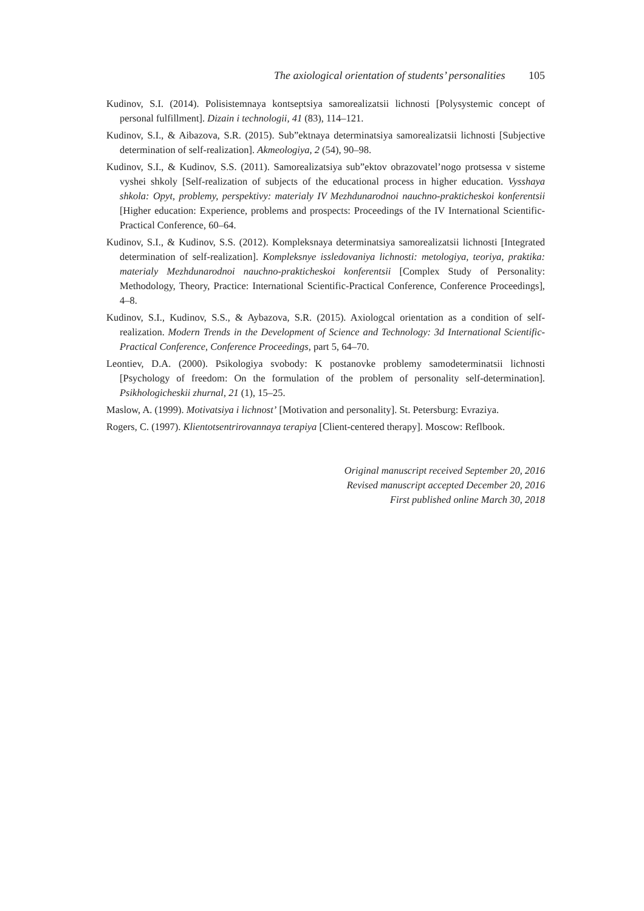The axiological orientation of students’ personalities 105
Kudinov, S.I. (2014). Polisistemnaya kontseptsiya samorealizatsii lichnosti [Polysystemic concept of personal fulfillment]. Dizain i technologii, 41 (83), 114–121.
Kudinov, S.I., & Aibazova, S.R. (2015). Sub”ektnaya determinatsiya samorealizatsii lichnosti [Subjective determination of self-realization]. Akmeologiya, 2 (54), 90–98.
Kudinov, S.I., & Kudinov, S.S. (2011). Samorealizatsiya sub”ektov obrazovatel’nogo protsessa v sisteme vyshei shkoly [Self-realization of subjects of the educational process in higher education. Vysshaya shkola: Opyt, problemy, perspektivy: materialy IV Mezhdunarodnoi nauchno-prakticheskoi konferentsii [Higher education: Experience, problems and prospects: Proceedings of the IV International Scientific-Practical Conference, 60–64.
Kudinov, S.I., & Kudinov, S.S. (2012). Kompleksnaya determinatsiya samorealizatsii lichnosti [Integrated determination of self-realization]. Kompleksnye issledovaniya lichnosti: metologiya, teoriya, praktika: materialy Mezhdunarodnoi nauchno-prakticheskoi konferentsii [Complex Study of Personality: Methodology, Theory, Practice: International Scientific-Practical Conference, Conference Proceedings], 4–8.
Kudinov, S.I., Kudinov, S.S., & Aybazova, S.R. (2015). Axiologcal orientation as a condition of self-realization. Modern Trends in the Development of Science and Technology: 3d International Scientific-Practical Conference, Conference Proceedings, part 5, 64–70.
Leontiev, D.A. (2000). Psikologiya svobody: K postanovke problemy samodeterminatsii lichnosti [Psychology of freedom: On the formulation of the problem of personality self-determination]. Psikhologicheskii zhurnal, 21 (1), 15–25.
Maslow, A. (1999). Motivatsiya i lichnost’ [Motivation and personality]. St. Petersburg: Evraziya.
Rogers, C. (1997). Klientotsentrirovannaya terapiya [Client-centered therapy]. Moscow: Reflbook.
Original manuscript received September 20, 2016
Revised manuscript accepted December 20, 2016
First published online March 30, 2018